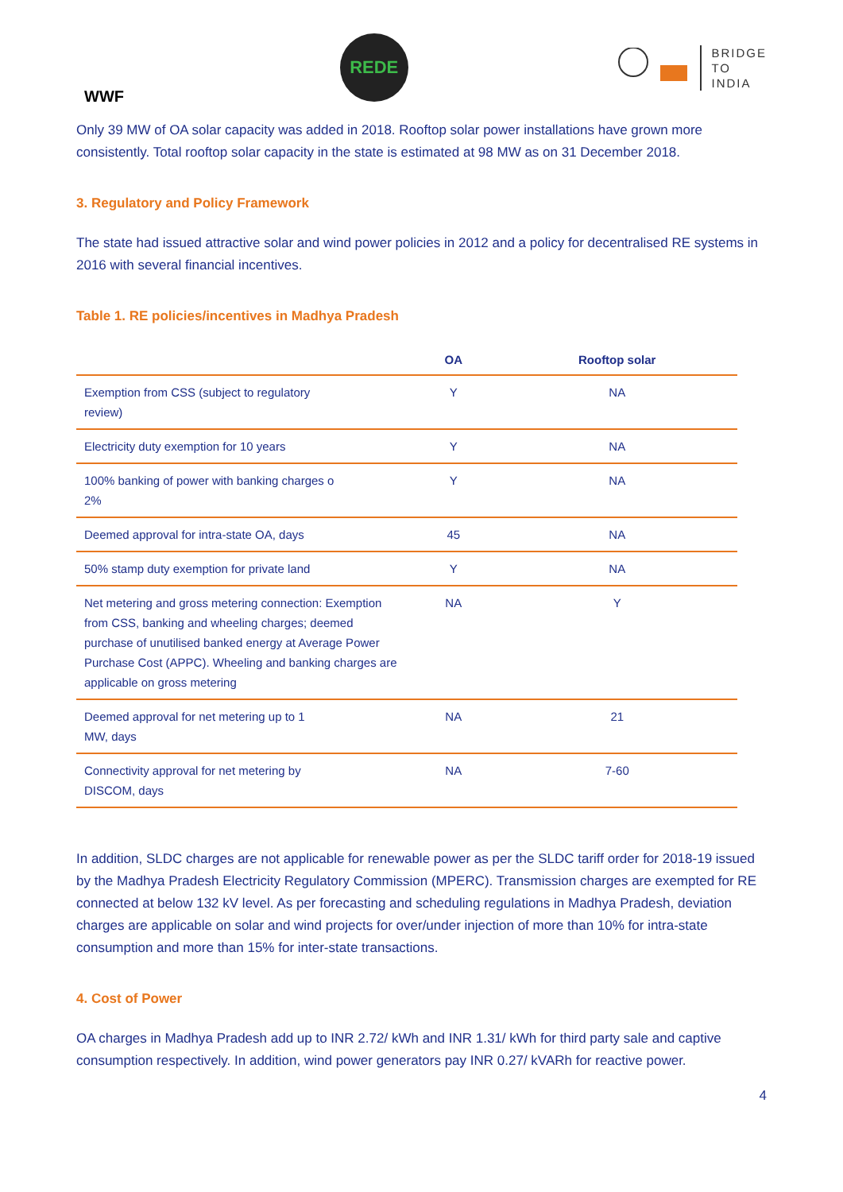WWF
REDE
BRIDGE
TO
INDIA
Only 39 MW of OA solar capacity was added in 2018. Rooftop solar power installations have grown more consistently. Total rooftop solar capacity in the state is estimated at 98 MW as on 31 December 2018.
3. Regulatory and Policy Framework
The state had issued attractive solar and wind power policies in 2012 and a policy for decentralised RE systems in 2016 with several financial incentives.
Table 1. RE policies/incentives in Madhya Pradesh
| | OA | Rooftop solar |
| --- | --- | --- |
| Exemption from CSS (subject to regulatory review) | Y | NA |
| Electricity duty exemption for 10 years | Y | NA |
| 100% banking of power with banking charges o 2% | Y | NA |
| Deemed approval for intra-state OA, days | 45 | NA |
| 50% stamp duty exemption for private land | Y | NA |
| Net metering and gross metering connection: Exemption from CSS, banking and wheeling charges; deemed purchase of unutilised banked energy at Average Power Purchase Cost (APPC). Wheeling and banking charges are applicable on gross metering | NA | Y |
| Deemed approval for net metering up to 1 MW, days | NA | 21 |
| Connectivity approval for net metering by DISCOM, days | NA | 7-60 |
In addition, SLDC charges are not applicable for renewable power as per the SLDC tariff order for 2018-19 issued by the Madhya Pradesh Electricity Regulatory Commission (MPERC). Transmission charges are exempted for RE connected at below 132 kV level. As per forecasting and scheduling regulations in Madhya Pradesh, deviation charges are applicable on solar and wind projects for over/under injection of more than 10% for intra-state consumption and more than 15% for inter-state transactions.
4. Cost of Power
OA charges in Madhya Pradesh add up to INR 2.72/ kWh and INR 1.31/ kWh for third party sale and captive consumption respectively. In addition, wind power generators pay INR 0.27/ kVARh for reactive power.
4